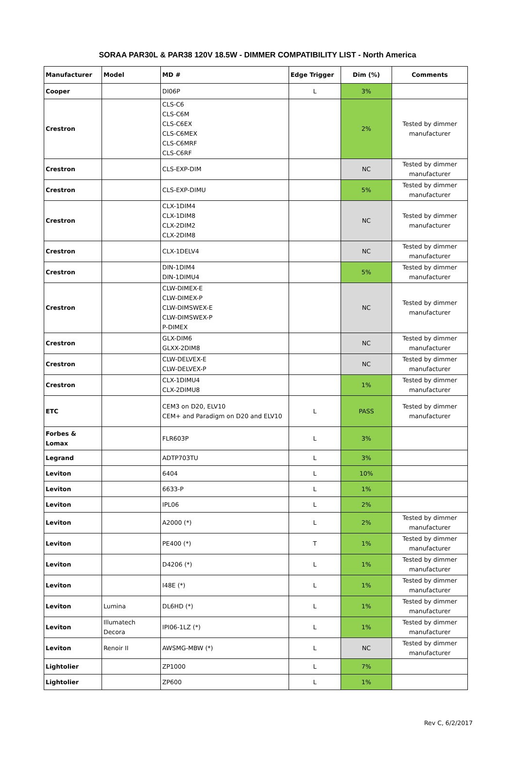SORAA PAR30L & PAR38 120V 18.5W - DIMMER COMPATIBILITY LIST - North America
| Manufacturer | Model | MD # | Edge Trigger | Dim (%) | Comments |
| --- | --- | --- | --- | --- | --- |
| Cooper | | DI06P | L | 3% | |
| Crestron | | CLS-C6 CLS-C6M CLS-C6EX CLS-C6MEX CLS-C6MRF CLS-C6RF | | 2% | Tested by dimmer manufacturer |
| Crestron | | CLS-EXP-DIM | | NC | Tested by dimmer manufacturer |
| Crestron | | CLS-EXP-DIMU | | 5% | Tested by dimmer manufacturer |
| Crestron | | CLX-1DIM4 CLX-1DIM8 CLX-2DIM2 CLX-2DIM8 | | NC | Tested by dimmer manufacturer |
| Crestron | | CLX-1DELV4 | | NC | Tested by dimmer manufacturer |
| Crestron | | DIN-1DIM4 DIN-1DIMU4 | | 5% | Tested by dimmer manufacturer |
| Crestron | | CLW-DIMEX-E CLW-DIMEX-P CLW-DIMSWEX-E CLW-DIMSWEX-P P-DIMEX | | NC | Tested by dimmer manufacturer |
| Crestron | | GLX-DIM6 GLXX-2DIM8 | | NC | Tested by dimmer manufacturer |
| Crestron | | CLW-DELVEX-E CLW-DELVEX-P | | NC | Tested by dimmer manufacturer |
| Crestron | | CLX-1DIMU4 CLX-2DIMU8 | | 1% | Tested by dimmer manufacturer |
| ETC | | CEM3 on D20, ELV10 CEM+ and Paradigm on D20 and ELV10 | L | PASS | Tested by dimmer manufacturer |
| Forbes & Lomax | | FLR603P | L | 3% | |
| Legrand | | ADTP703TU | L | 3% | |
| Leviton | | 6404 | L | 10% | |
| Leviton | | 6633-P | L | 1% | |
| Leviton | | IPL06 | L | 2% | |
| Leviton | | A2000 (*) | L | 2% | Tested by dimmer manufacturer |
| Leviton | | PE400 (*) | T | 1% | Tested by dimmer manufacturer |
| Leviton | | D4206 (*) | L | 1% | Tested by dimmer manufacturer |
| Leviton | | I48E (*) | L | 1% | Tested by dimmer manufacturer |
| Leviton | Lumina | DL6HD (*) | L | 1% | Tested by dimmer manufacturer |
| Leviton | Illumatech Decora | IPI06-1LZ (*) | L | 1% | Tested by dimmer manufacturer |
| Leviton | Renoir II | AWSMG-MBW (*) | L | NC | Tested by dimmer manufacturer |
| Lightolier | | ZP1000 | L | 7% | |
| Lightolier | | ZP600 | L | 1% | |
Rev C, 6/2/2017